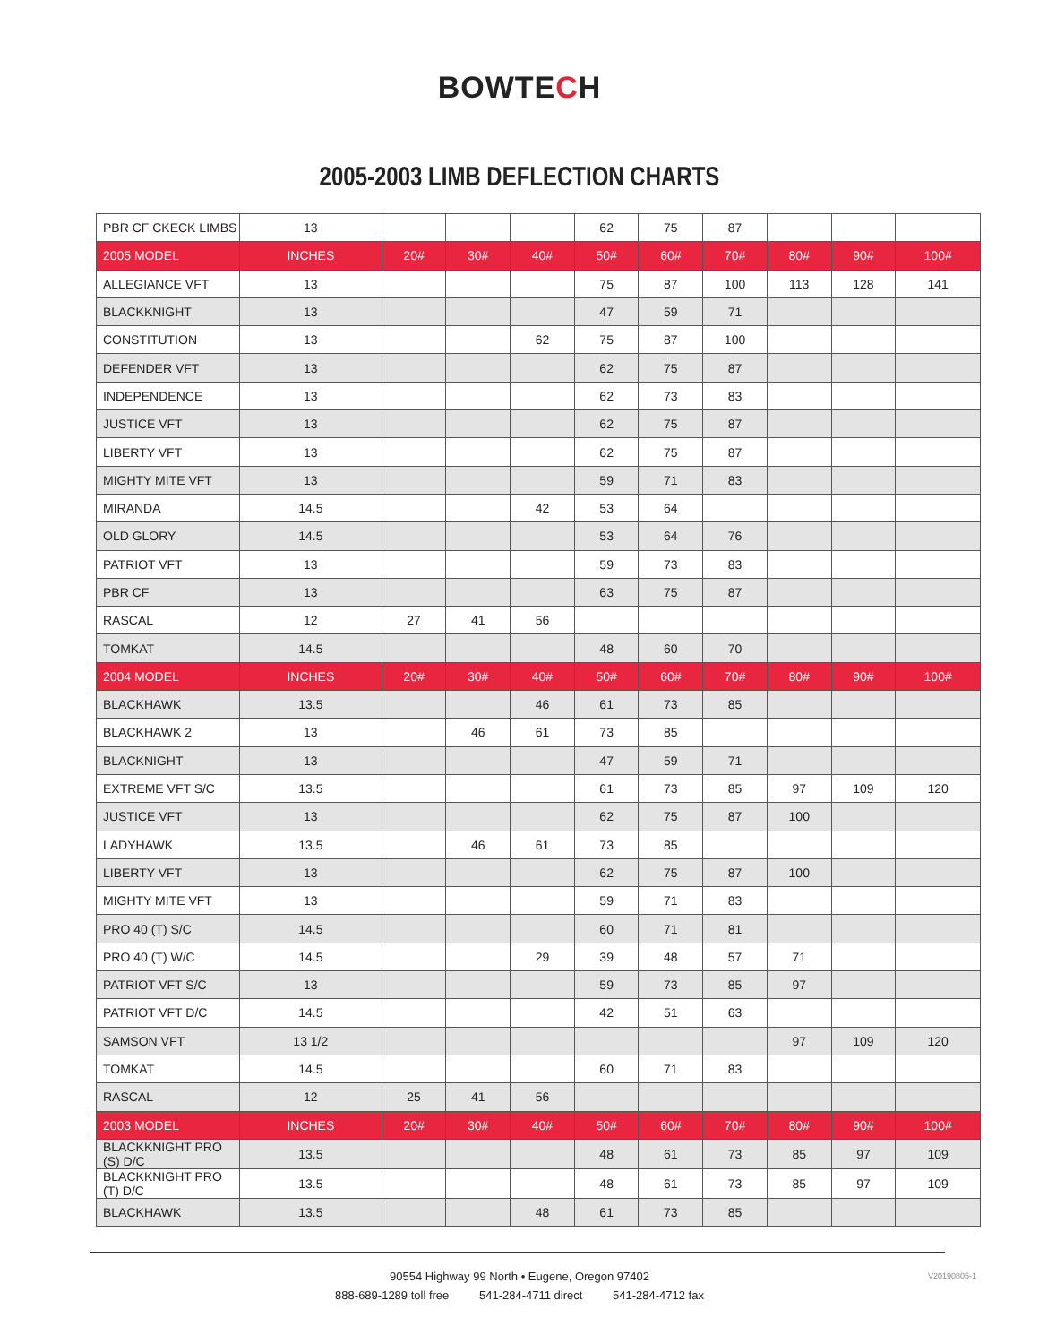BOWTECH
2005-2003 LIMB DEFLECTION CHARTS
| PBR CF CKECK LIMBS | 13 | | | | 62 | 75 | 87 | | | |
| 2005 MODEL | INCHES | 20# | 30# | 40# | 50# | 60# | 70# | 80# | 90# | 100# |
| ALLEGIANCE VFT | 13 | | | | 75 | 87 | 100 | 113 | 128 | 141 |
| BLACKKNIGHT | 13 | | | | 47 | 59 | 71 | | | |
| CONSTITUTION | 13 | | | 62 | 75 | 87 | 100 | | | |
| DEFENDER VFT | 13 | | | | 62 | 75 | 87 | | | |
| INDEPENDENCE | 13 | | | | 62 | 73 | 83 | | | |
| JUSTICE VFT | 13 | | | | 62 | 75 | 87 | | | |
| LIBERTY VFT | 13 | | | | 62 | 75 | 87 | | | |
| MIGHTY MITE VFT | 13 | | | | 59 | 71 | 83 | | | |
| MIRANDA | 14.5 | | | 42 | 53 | 64 | | | | |
| OLD GLORY | 14.5 | | | | 53 | 64 | 76 | | | |
| PATRIOT VFT | 13 | | | | 59 | 73 | 83 | | | |
| PBR CF | 13 | | | | 63 | 75 | 87 | | | |
| RASCAL | 12 | 27 | 41 | 56 | | | | | | |
| TOMKAT | 14.5 | | | | 48 | 60 | 70 | | | |
| 2004 MODEL | INCHES | 20# | 30# | 40# | 50# | 60# | 70# | 80# | 90# | 100# |
| BLACKHAWK | 13.5 | | | 46 | 61 | 73 | 85 | | | |
| BLACKHAWK 2 | 13 | | 46 | 61 | 73 | 85 | | | | |
| BLACKNIGHT | 13 | | | | 47 | 59 | 71 | | | |
| EXTREME VFT S/C | 13.5 | | | | 61 | 73 | 85 | 97 | 109 | 120 |
| JUSTICE VFT | 13 | | | | 62 | 75 | 87 | 100 | | |
| LADYHAWK | 13.5 | | 46 | 61 | 73 | 85 | | | | |
| LIBERTY VFT | 13 | | | | 62 | 75 | 87 | 100 | | |
| MIGHTY MITE VFT | 13 | | | | 59 | 71 | 83 | | | |
| PRO 40 (T) S/C | 14.5 | | | | 60 | 71 | 81 | | | |
| PRO 40 (T) W/C | 14.5 | | | 29 | 39 | 48 | 57 | 71 | | |
| PATRIOT VFT S/C | 13 | | | | 59 | 73 | 85 | 97 | | |
| PATRIOT VFT D/C | 14.5 | | | | 42 | 51 | 63 | | | |
| SAMSON VFT | 13 1/2 | | | | | | | 97 | 109 | 120 |
| TOMKAT | 14.5 | | | | 60 | 71 | 83 | | | |
| RASCAL | 12 | 25 | 41 | 56 | | | | | | |
| 2003 MODEL | INCHES | 20# | 30# | 40# | 50# | 60# | 70# | 80# | 90# | 100# |
| BLACKKNIGHT PRO (S) D/C | 13.5 | | | | 48 | 61 | 73 | 85 | 97 | 109 |
| BLACKKNIGHT PRO (T) D/C | 13.5 | | | | 48 | 61 | 73 | 85 | 97 | 109 |
| BLACKHAWK | 13.5 | | | 48 | 61 | 73 | 85 | | | |
V20190805-1
90554 Highway 99 North • Eugene, Oregon 97402
888-689-1289 toll free 541-284-4711 direct 541-284-4712 fax